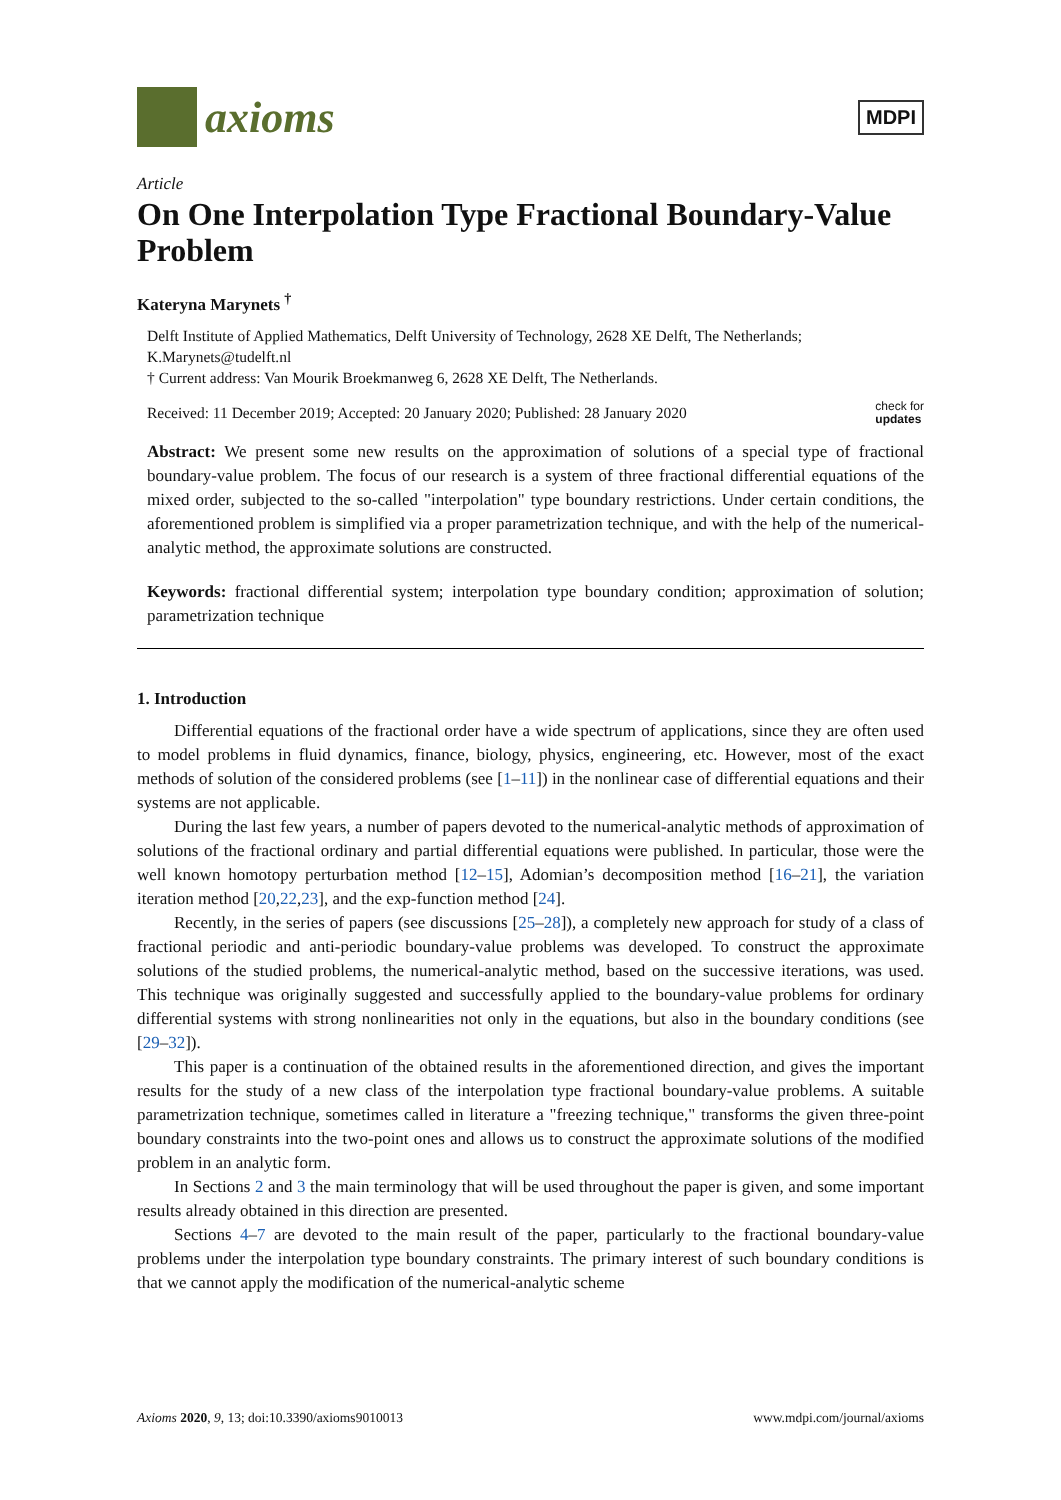axioms
MDPI
Article
On One Interpolation Type Fractional Boundary-Value Problem
Kateryna Marynets <sup>†</sup>
Delft Institute of Applied Mathematics, Delft University of Technology, 2628 XE Delft, The Netherlands; K.Marynets@tudelft.nl
† Current address: Van Mourik Broekmanweg 6, 2628 XE Delft, The Netherlands.
Received: 11 December 2019; Accepted: 20 January 2020; Published: 28 January 2020 check for
updates
Abstract: We present some new results on the approximation of solutions of a special type of fractional boundary-value problem. The focus of our research is a system of three fractional differential equations of the mixed order, subjected to the so-called "interpolation" type boundary restrictions. Under certain conditions, the aforementioned problem is simplified via a proper parametrization technique, and with the help of the numerical-analytic method, the approximate solutions are constructed.
Keywords: fractional differential system; interpolation type boundary condition; approximation of solution; parametrization technique
1. Introduction
Differential equations of the fractional order have a wide spectrum of applications, since they are often used to model problems in fluid dynamics, finance, biology, physics, engineering, etc. However, most of the exact methods of solution of the considered problems (see [1–11]) in the nonlinear case of differential equations and their systems are not applicable.
During the last few years, a number of papers devoted to the numerical-analytic methods of approximation of solutions of the fractional ordinary and partial differential equations were published. In particular, those were the well known homotopy perturbation method [12–15], Adomian’s decomposition method [16–21], the variation iteration method [20,22,23], and the exp-function method [24].
Recently, in the series of papers (see discussions [25–28]), a completely new approach for study of a class of fractional periodic and anti-periodic boundary-value problems was developed. To construct the approximate solutions of the studied problems, the numerical-analytic method, based on the successive iterations, was used. This technique was originally suggested and successfully applied to the boundary-value problems for ordinary differential systems with strong nonlinearities not only in the equations, but also in the boundary conditions (see [29–32]).
This paper is a continuation of the obtained results in the aforementioned direction, and gives the important results for the study of a new class of the interpolation type fractional boundary-value problems. A suitable parametrization technique, sometimes called in literature a "freezing technique," transforms the given three-point boundary constraints into the two-point ones and allows us to construct the approximate solutions of the modified problem in an analytic form.
In Sections 2 and 3 the main terminology that will be used throughout the paper is given, and some important results already obtained in this direction are presented.
Sections 4–7 are devoted to the main result of the paper, particularly to the fractional boundary-value problems under the interpolation type boundary constraints. The primary interest of such boundary conditions is that we cannot apply the modification of the numerical-analytic scheme
Axioms 2020, 9, 13; doi:10.3390/axioms9010013 www.mdpi.com/journal/axioms